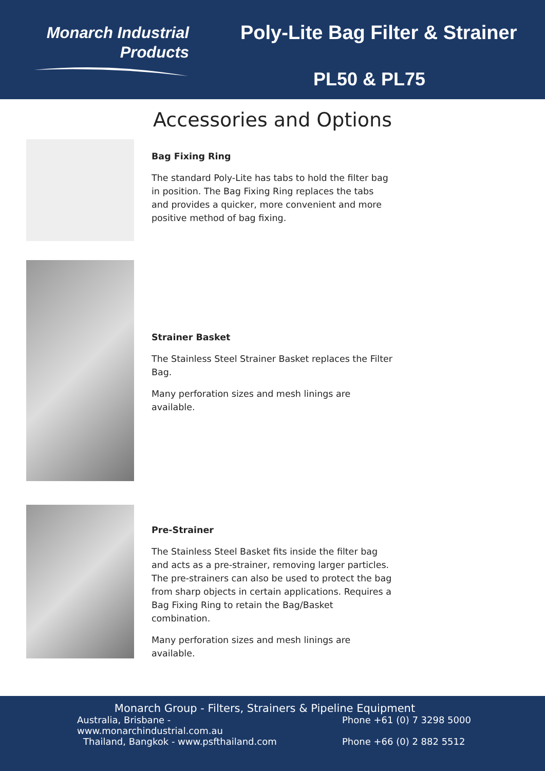Monarch Industrial
Products
Poly-Lite Bag Filter & Strainer
PL50 & PL75
Accessories and Options
Bag Fixing Ring
The standard Poly-Lite has tabs to hold the filter bag in position. The Bag Fixing Ring replaces the tabs and provides a quicker, more convenient and more positive method of bag fixing.
Strainer Basket
The Stainless Steel Strainer Basket replaces the Filter Bag.
Many perforation sizes and mesh linings are available.
Pre-Strainer
The Stainless Steel Basket fits inside the filter bag and acts as a pre-strainer, removing larger particles. The pre-strainers can also be used to protect the bag from sharp objects in certain applications. Requires a Bag Fixing Ring to retain the Bag/Basket combination.
Many perforation sizes and mesh linings are available.
Monarch Group - Filters, Strainers & Pipeline Equipment
Australia, Brisbane - www.monarchindustrial.com.au Phone +61 (0) 7 3298 5000
Thailand, Bangkok - www.psfthailand.com Phone +66 (0) 2 882 5512